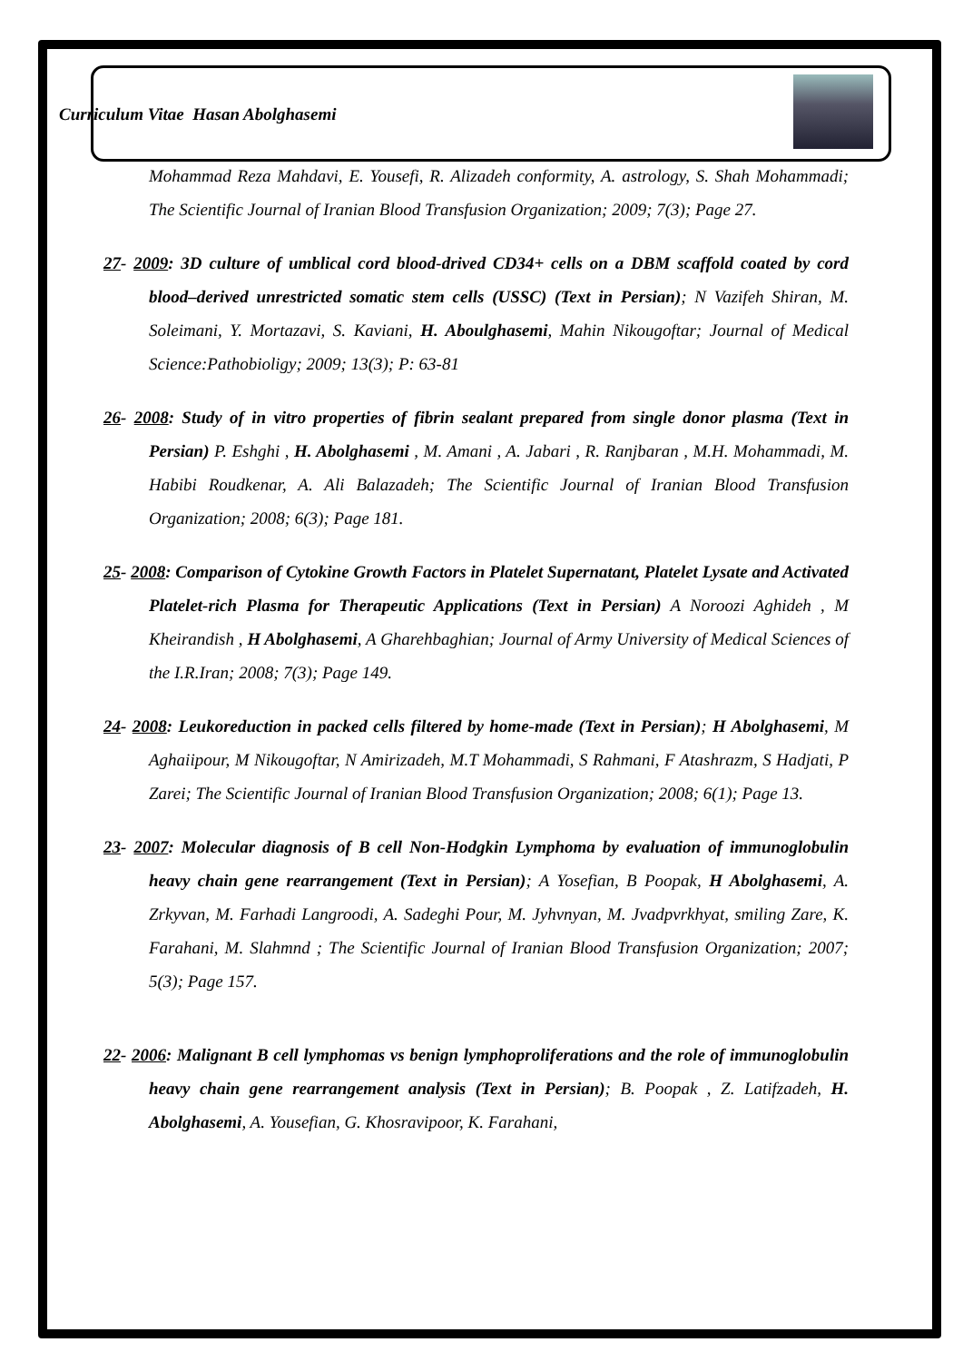Curriculum Vitae Hasan Abolghasemi
Mohammad Reza Mahdavi, E. Yousefi, R. Alizadeh conformity, A. astrology, S. Shah Mohammadi; The Scientific Journal of Iranian Blood Transfusion Organization; 2009; 7(3); Page 27.
27- 2009: 3D culture of umblical cord blood-drived CD34+ cells on a DBM scaffold coated by cord blood–derived unrestricted somatic stem cells (USSC) (Text in Persian); N Vazifeh Shiran, M. Soleimani, Y. Mortazavi, S. Kaviani, H. Aboulghasemi, Mahin Nikougoftar; Journal of Medical Science:Pathobioligy; 2009; 13(3); P: 63-81
26- 2008: Study of in vitro properties of fibrin sealant prepared from single donor plasma (Text in Persian) P. Eshghi , H. Abolghasemi , M. Amani , A. Jabari , R. Ranjbaran , M.H. Mohammadi, M. Habibi Roudkenar, A. Ali Balazadeh; The Scientific Journal of Iranian Blood Transfusion Organization; 2008; 6(3); Page 181.
25- 2008: Comparison of Cytokine Growth Factors in Platelet Supernatant, Platelet Lysate and Activated Platelet-rich Plasma for Therapeutic Applications (Text in Persian) A Noroozi Aghideh , M Kheirandish , H Abolghasemi, A Gharehbaghian; Journal of Army University of Medical Sciences of the I.R.Iran; 2008; 7(3); Page 149.
24- 2008: Leukoreduction in packed cells filtered by home-made (Text in Persian); H Abolghasemi, M Aghaiipour, M Nikougoftar, N Amirizadeh, M.T Mohammadi, S Rahmani, F Atashrazm, S Hadjati, P Zarei; The Scientific Journal of Iranian Blood Transfusion Organization; 2008; 6(1); Page 13.
23- 2007: Molecular diagnosis of B cell Non-Hodgkin Lymphoma by evaluation of immunoglobulin heavy chain gene rearrangement (Text in Persian); A Yosefian, B Poopak, H Abolghasemi, A. Zrkyvan, M. Farhadi Langroodi, A. Sadeghi Pour, M. Jyhvnyan, M. Jvadpvrkhyat, smiling Zare, K. Farahani, M. Slahmnd ; The Scientific Journal of Iranian Blood Transfusion Organization; 2007; 5(3); Page 157.
22- 2006: Malignant B cell lymphomas vs benign lymphoproliferations and the role of immunoglobulin heavy chain gene rearrangement analysis (Text in Persian); B. Poopak , Z. Latifzadeh, H. Abolghasemi, A. Yousefian, G. Khosravipoor, K. Farahani,